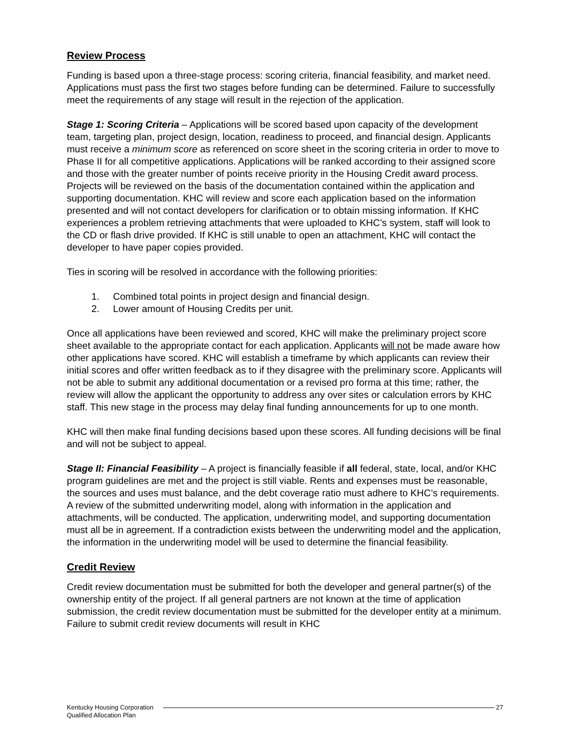Review Process
Funding is based upon a three-stage process: scoring criteria, financial feasibility, and market need. Applications must pass the first two stages before funding can be determined. Failure to successfully meet the requirements of any stage will result in the rejection of the application.
Stage 1: Scoring Criteria – Applications will be scored based upon capacity of the development team, targeting plan, project design, location, readiness to proceed, and financial design. Applicants must receive a minimum score as referenced on score sheet in the scoring criteria in order to move to Phase II for all competitive applications. Applications will be ranked according to their assigned score and those with the greater number of points receive priority in the Housing Credit award process. Projects will be reviewed on the basis of the documentation contained within the application and supporting documentation. KHC will review and score each application based on the information presented and will not contact developers for clarification or to obtain missing information. If KHC experiences a problem retrieving attachments that were uploaded to KHC’s system, staff will look to the CD or flash drive provided. If KHC is still unable to open an attachment, KHC will contact the developer to have paper copies provided.
Ties in scoring will be resolved in accordance with the following priorities:
1. Combined total points in project design and financial design.
2. Lower amount of Housing Credits per unit.
Once all applications have been reviewed and scored, KHC will make the preliminary project score sheet available to the appropriate contact for each application. Applicants will not be made aware how other applications have scored. KHC will establish a timeframe by which applicants can review their initial scores and offer written feedback as to if they disagree with the preliminary score. Applicants will not be able to submit any additional documentation or a revised pro forma at this time; rather, the review will allow the applicant the opportunity to address any over sites or calculation errors by KHC staff. This new stage in the process may delay final funding announcements for up to one month.
KHC will then make final funding decisions based upon these scores. All funding decisions will be final and will not be subject to appeal.
Stage II: Financial Feasibility – A project is financially feasible if all federal, state, local, and/or KHC program guidelines are met and the project is still viable. Rents and expenses must be reasonable, the sources and uses must balance, and the debt coverage ratio must adhere to KHC’s requirements. A review of the submitted underwriting model, along with information in the application and attachments, will be conducted. The application, underwriting model, and supporting documentation must all be in agreement. If a contradiction exists between the underwriting model and the application, the information in the underwriting model will be used to determine the financial feasibility.
Credit Review
Credit review documentation must be submitted for both the developer and general partner(s) of the ownership entity of the project. If all general partners are not known at the time of application submission, the credit review documentation must be submitted for the developer entity at a minimum. Failure to submit credit review documents will result in KHC
Kentucky Housing Corporation
Qualified Allocation Plan
27